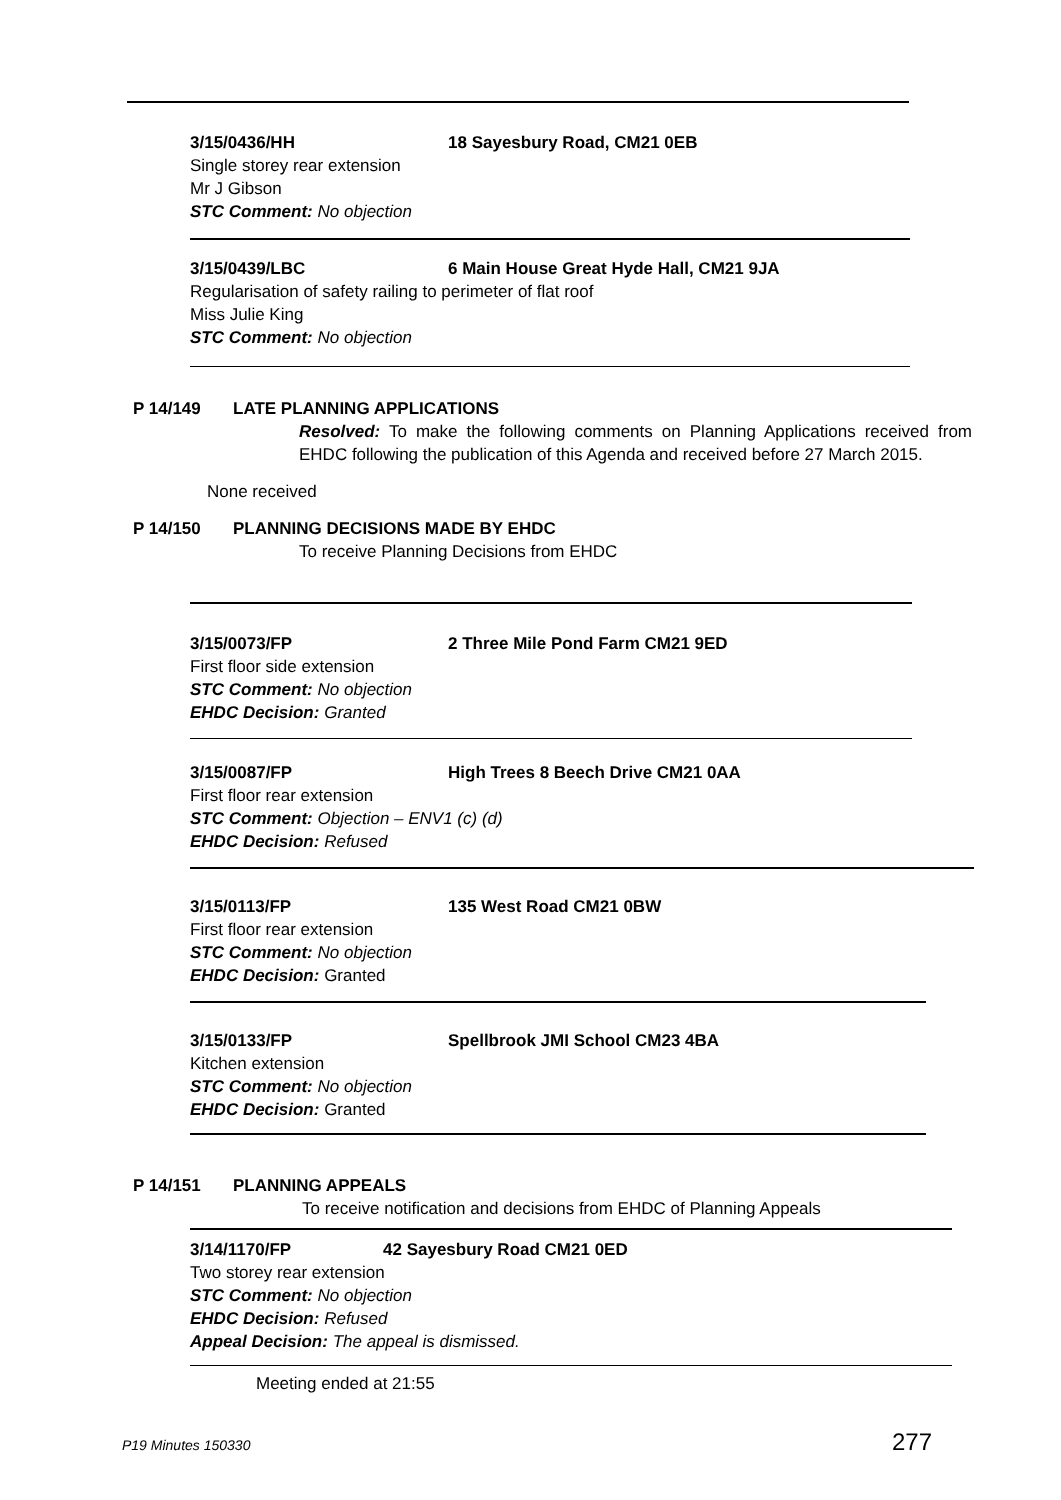3/15/0436/HH 18 Sayesbury Road, CM21 0EB
Single storey rear extension
Mr J Gibson
STC Comment: No objection
3/15/0439/LBC 6 Main House Great Hyde Hall, CM21 9JA
Regularisation of safety railing to perimeter of flat roof
Miss Julie King
STC Comment: No objection
P 14/149 LATE PLANNING APPLICATIONS
Resolved: To make the following comments on Planning Applications received from EHDC following the publication of this Agenda and received before 27 March 2015.
None received
P 14/150 PLANNING DECISIONS MADE BY EHDC
To receive Planning Decisions from EHDC
3/15/0073/FP 2 Three Mile Pond Farm CM21 9ED
First floor side extension
STC Comment: No objection
EHDC Decision: Granted
3/15/0087/FP High Trees 8 Beech Drive CM21 0AA
First floor rear extension
STC Comment: Objection – ENV1 (c) (d)
EHDC Decision: Refused
3/15/0113/FP 135 West Road CM21 0BW
First floor rear extension
STC Comment: No objection
EHDC Decision: Granted
3/15/0133/FP Spellbrook JMI School CM23 4BA
Kitchen extension
STC Comment: No objection
EHDC Decision: Granted
P 14/151 PLANNING APPEALS
To receive notification and decisions from EHDC of Planning Appeals
3/14/1170/FP 42 Sayesbury Road CM21 0ED
Two storey rear extension
STC Comment: No objection
EHDC Decision: Refused
Appeal Decision: The appeal is dismissed.
Meeting ended at 21:55
P19 Minutes 150330 277